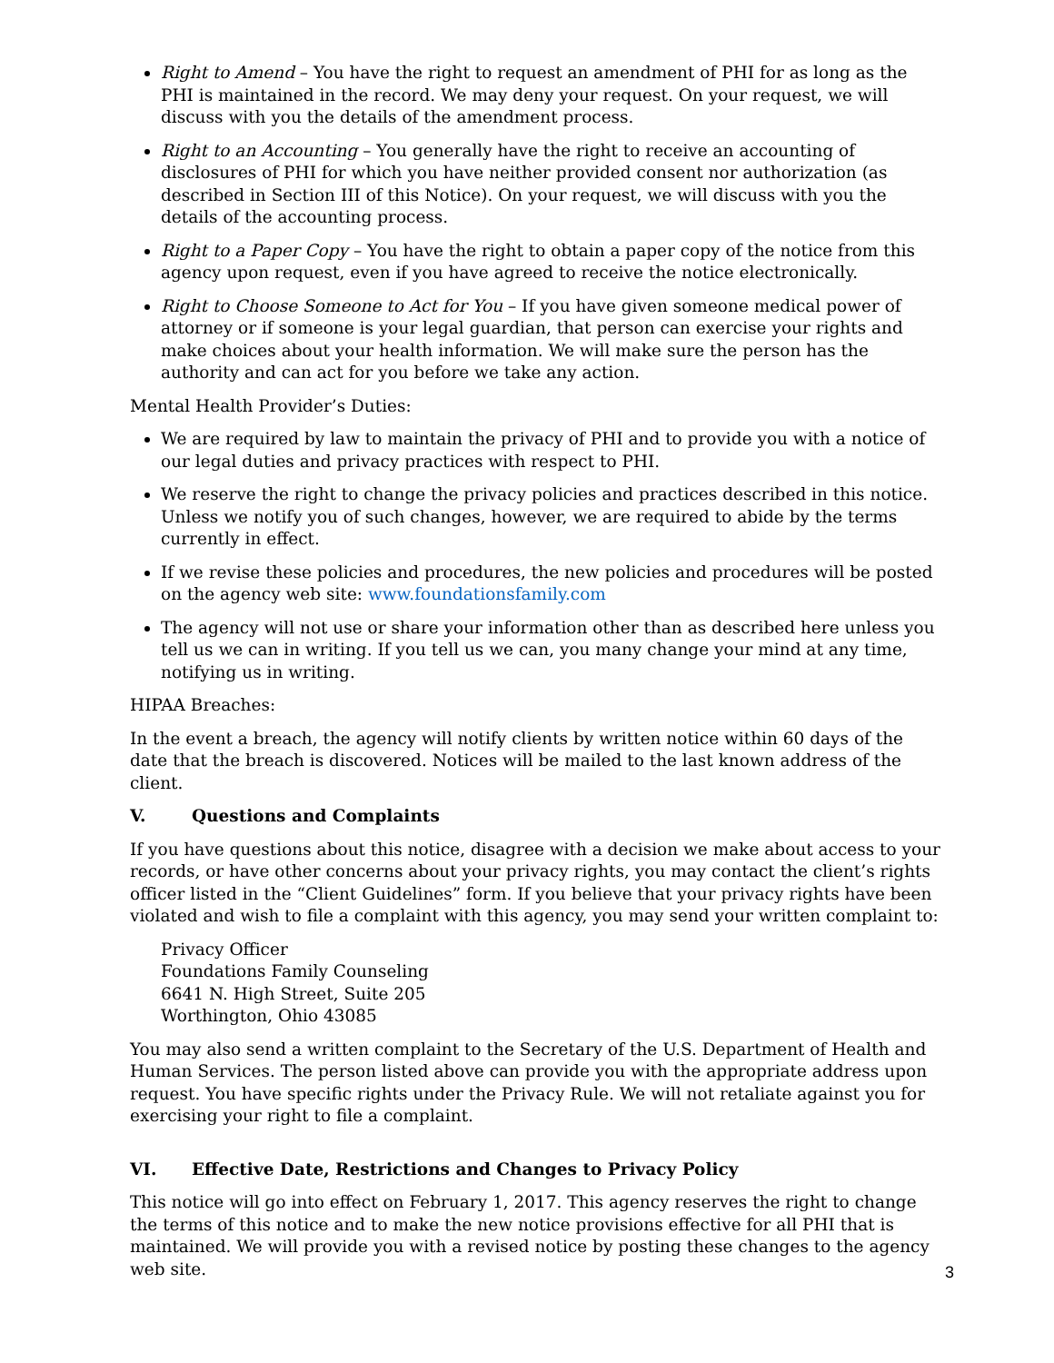Right to Amend – You have the right to request an amendment of PHI for as long as the PHI is maintained in the record. We may deny your request. On your request, we will discuss with you the details of the amendment process.
Right to an Accounting – You generally have the right to receive an accounting of disclosures of PHI for which you have neither provided consent nor authorization (as described in Section III of this Notice). On your request, we will discuss with you the details of the accounting process.
Right to a Paper Copy – You have the right to obtain a paper copy of the notice from this agency upon request, even if you have agreed to receive the notice electronically.
Right to Choose Someone to Act for You – If you have given someone medical power of attorney or if someone is your legal guardian, that person can exercise your rights and make choices about your health information. We will make sure the person has the authority and can act for you before we take any action.
Mental Health Provider’s Duties:
We are required by law to maintain the privacy of PHI and to provide you with a notice of our legal duties and privacy practices with respect to PHI.
We reserve the right to change the privacy policies and practices described in this notice. Unless we notify you of such changes, however, we are required to abide by the terms currently in effect.
If we revise these policies and procedures, the new policies and procedures will be posted on the agency web site: www.foundationsfamily.com
The agency will not use or share your information other than as described here unless you tell us we can in writing. If you tell us we can, you many change your mind at any time, notifying us in writing.
HIPAA Breaches:
In the event a breach, the agency will notify clients by written notice within 60 days of the date that the breach is discovered. Notices will be mailed to the last known address of the client.
V. Questions and Complaints
If you have questions about this notice, disagree with a decision we make about access to your records, or have other concerns about your privacy rights, you may contact the client’s rights officer listed in the “Client Guidelines” form. If you believe that your privacy rights have been violated and wish to file a complaint with this agency, you may send your written complaint to:
Privacy Officer
Foundations Family Counseling
6641 N. High Street, Suite 205
Worthington, Ohio 43085
You may also send a written complaint to the Secretary of the U.S. Department of Health and Human Services. The person listed above can provide you with the appropriate address upon request. You have specific rights under the Privacy Rule. We will not retaliate against you for exercising your right to file a complaint.
VI. Effective Date, Restrictions and Changes to Privacy Policy
This notice will go into effect on February 1, 2017. This agency reserves the right to change the terms of this notice and to make the new notice provisions effective for all PHI that is maintained. We will provide you with a revised notice by posting these changes to the agency web site.
3